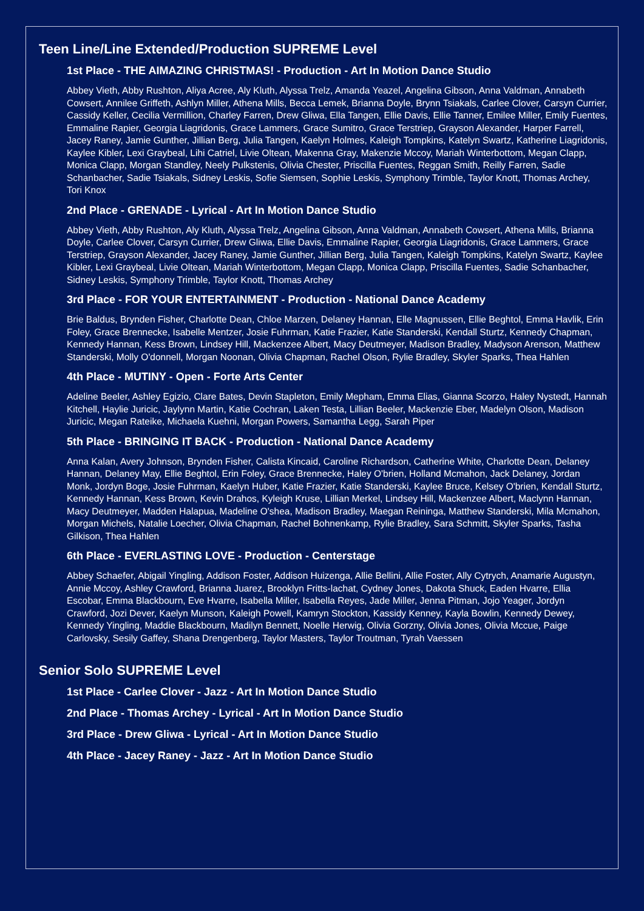Teen Line/Line Extended/Production SUPREME Level
1st Place - THE AIMAZING CHRISTMAS! - Production - Art In Motion Dance Studio
Abbey Vieth, Abby Rushton, Aliya Acree, Aly Kluth, Alyssa Trelz, Amanda Yeazel, Angelina Gibson, Anna Valdman, Annabeth Cowsert, Annilee Griffeth, Ashlyn Miller, Athena Mills, Becca Lemek, Brianna Doyle, Brynn Tsiakals, Carlee Clover, Carsyn Currier, Cassidy Keller, Cecilia Vermillion, Charley Farren, Drew Gliwa, Ella Tangen, Ellie Davis, Ellie Tanner, Emilee Miller, Emily Fuentes, Emmaline Rapier, Georgia Liagridonis, Grace Lammers, Grace Sumitro, Grace Terstriep, Grayson Alexander, Harper Farrell, Jacey Raney, Jamie Gunther, Jillian Berg, Julia Tangen, Kaelyn Holmes, Kaleigh Tompkins, Katelyn Swartz, Katherine Liagridonis, Kaylee Kibler, Lexi Graybeal, Lihi Catriel, Livie Oltean, Makenna Gray, Makenzie Mccoy, Mariah Winterbottom, Megan Clapp, Monica Clapp, Morgan Standley, Neely Pulkstenis, Olivia Chester, Priscilla Fuentes, Reggan Smith, Reilly Farren, Sadie Schanbacher, Sadie Tsiakals, Sidney Leskis, Sofie Siemsen, Sophie Leskis, Symphony Trimble, Taylor Knott, Thomas Archey, Tori Knox
2nd Place - GRENADE - Lyrical - Art In Motion Dance Studio
Abbey Vieth, Abby Rushton, Aly Kluth, Alyssa Trelz, Angelina Gibson, Anna Valdman, Annabeth Cowsert, Athena Mills, Brianna Doyle, Carlee Clover, Carsyn Currier, Drew Gliwa, Ellie Davis, Emmaline Rapier, Georgia Liagridonis, Grace Lammers, Grace Terstriep, Grayson Alexander, Jacey Raney, Jamie Gunther, Jillian Berg, Julia Tangen, Kaleigh Tompkins, Katelyn Swartz, Kaylee Kibler, Lexi Graybeal, Livie Oltean, Mariah Winterbottom, Megan Clapp, Monica Clapp, Priscilla Fuentes, Sadie Schanbacher, Sidney Leskis, Symphony Trimble, Taylor Knott, Thomas Archey
3rd Place - FOR YOUR ENTERTAINMENT - Production - National Dance Academy
Brie Baldus, Brynden Fisher, Charlotte Dean, Chloe Marzen, Delaney Hannan, Elle Magnussen, Ellie Beghtol, Emma Havlik, Erin Foley, Grace Brennecke, Isabelle Mentzer, Josie Fuhrman, Katie Frazier, Katie Standerski, Kendall Sturtz, Kennedy Chapman, Kennedy Hannan, Kess Brown, Lindsey Hill, Mackenzee Albert, Macy Deutmeyer, Madison Bradley, Madyson Arenson, Matthew Standerski, Molly O'donnell, Morgan Noonan, Olivia Chapman, Rachel Olson, Rylie Bradley, Skyler Sparks, Thea Hahlen
4th Place - MUTINY - Open - Forte Arts Center
Adeline Beeler, Ashley Egizio, Clare Bates, Devin Stapleton, Emily Mepham, Emma Elias, Gianna Scorzo, Haley Nystedt, Hannah Kitchell, Haylie Juricic, Jaylynn Martin, Katie Cochran, Laken Testa, Lillian Beeler, Mackenzie Eber, Madelyn Olson, Madison Juricic, Megan Rateike, Michaela Kuehni, Morgan Powers, Samantha Legg, Sarah Piper
5th Place - BRINGING IT BACK - Production - National Dance Academy
Anna Kalan, Avery Johnson, Brynden Fisher, Calista Kincaid, Caroline Richardson, Catherine White, Charlotte Dean, Delaney Hannan, Delaney May, Ellie Beghtol, Erin Foley, Grace Brennecke, Haley O'brien, Holland Mcmahon, Jack Delaney, Jordan Monk, Jordyn Boge, Josie Fuhrman, Kaelyn Huber, Katie Frazier, Katie Standerski, Kaylee Bruce, Kelsey O'brien, Kendall Sturtz, Kennedy Hannan, Kess Brown, Kevin Drahos, Kyleigh Kruse, Lillian Merkel, Lindsey Hill, Mackenzee Albert, Maclynn Hannan, Macy Deutmeyer, Madden Halapua, Madeline O'shea, Madison Bradley, Maegan Reininga, Matthew Standerski, Mila Mcmahon, Morgan Michels, Natalie Loecher, Olivia Chapman, Rachel Bohnenkamp, Rylie Bradley, Sara Schmitt, Skyler Sparks, Tasha Gilkison, Thea Hahlen
6th Place - EVERLASTING LOVE - Production - Centerstage
Abbey Schaefer, Abigail Yingling, Addison Foster, Addison Huizenga, Allie Bellini, Allie Foster, Ally Cytrych, Anamarie Augustyn, Annie Mccoy, Ashley Crawford, Brianna Juarez, Brooklyn Fritts-lachat, Cydney Jones, Dakota Shuck, Eaden Hvarre, Ellia Escobar, Emma Blackbourn, Eve Hvarre, Isabella Miller, Isabella Reyes, Jade Miller, Jenna Pitman, Jojo Yeager, Jordyn Crawford, Jozi Dever, Kaelyn Munson, Kaleigh Powell, Kamryn Stockton, Kassidy Kenney, Kayla Bowlin, Kennedy Dewey, Kennedy Yingling, Maddie Blackbourn, Madilyn Bennett, Noelle Herwig, Olivia Gorzny, Olivia Jones, Olivia Mccue, Paige Carlovsky, Sesily Gaffey, Shana Drengenberg, Taylor Masters, Taylor Troutman, Tyrah Vaessen
Senior Solo SUPREME Level
1st Place - Carlee Clover - Jazz - Art In Motion Dance Studio
2nd Place - Thomas Archey - Lyrical - Art In Motion Dance Studio
3rd Place - Drew Gliwa - Lyrical - Art In Motion Dance Studio
4th Place - Jacey Raney - Jazz - Art In Motion Dance Studio